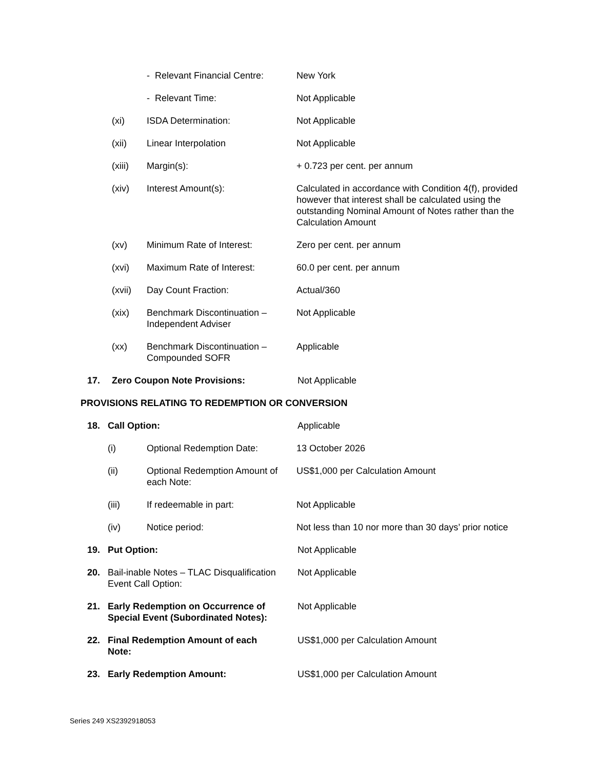- Relevant Financial Centre:
New York
- Relevant Time: Not Applicable
(xi) ISDA Determination: Not Applicable
(xii) Linear Interpolation Not Applicable
(xiii) Margin(s): + 0.723 per cent. per annum
(xiv) Interest Amount(s): Calculated in accordance with Condition 4(f), provided however that interest shall be calculated using the outstanding Nominal Amount of Notes rather than the Calculation Amount
(xv) Minimum Rate of Interest: Zero per cent. per annum
(xvi) Maximum Rate of Interest: 60.0 per cent. per annum
(xvii) Day Count Fraction: Actual/360
(xix) Benchmark Discontinuation – Independent Adviser
Not Applicable
(xx) Benchmark Discontinuation – Compounded SOFR
Applicable
17. Zero Coupon Note Provisions: Not Applicable
PROVISIONS RELATING TO REDEMPTION OR CONVERSION
18. Call Option: Applicable
(i) Optional Redemption Date: 13 October 2026
(ii) Optional Redemption Amount of each Note:
US$1,000 per Calculation Amount
(iii) If redeemable in part: Not Applicable
(iv) Notice period: Not less than 10 nor more than 30 days’ prior notice
19. Put Option: Not Applicable
20. Bail-inable Notes – TLAC Disqualification Event Call Option:
Not Applicable
21. Early Redemption on Occurrence of Special Event (Subordinated Notes):
Not Applicable
22. Final Redemption Amount of each Note:
US$1,000 per Calculation Amount
23. Early Redemption Amount: US$1,000 per Calculation Amount
Series 249 XS2392918053